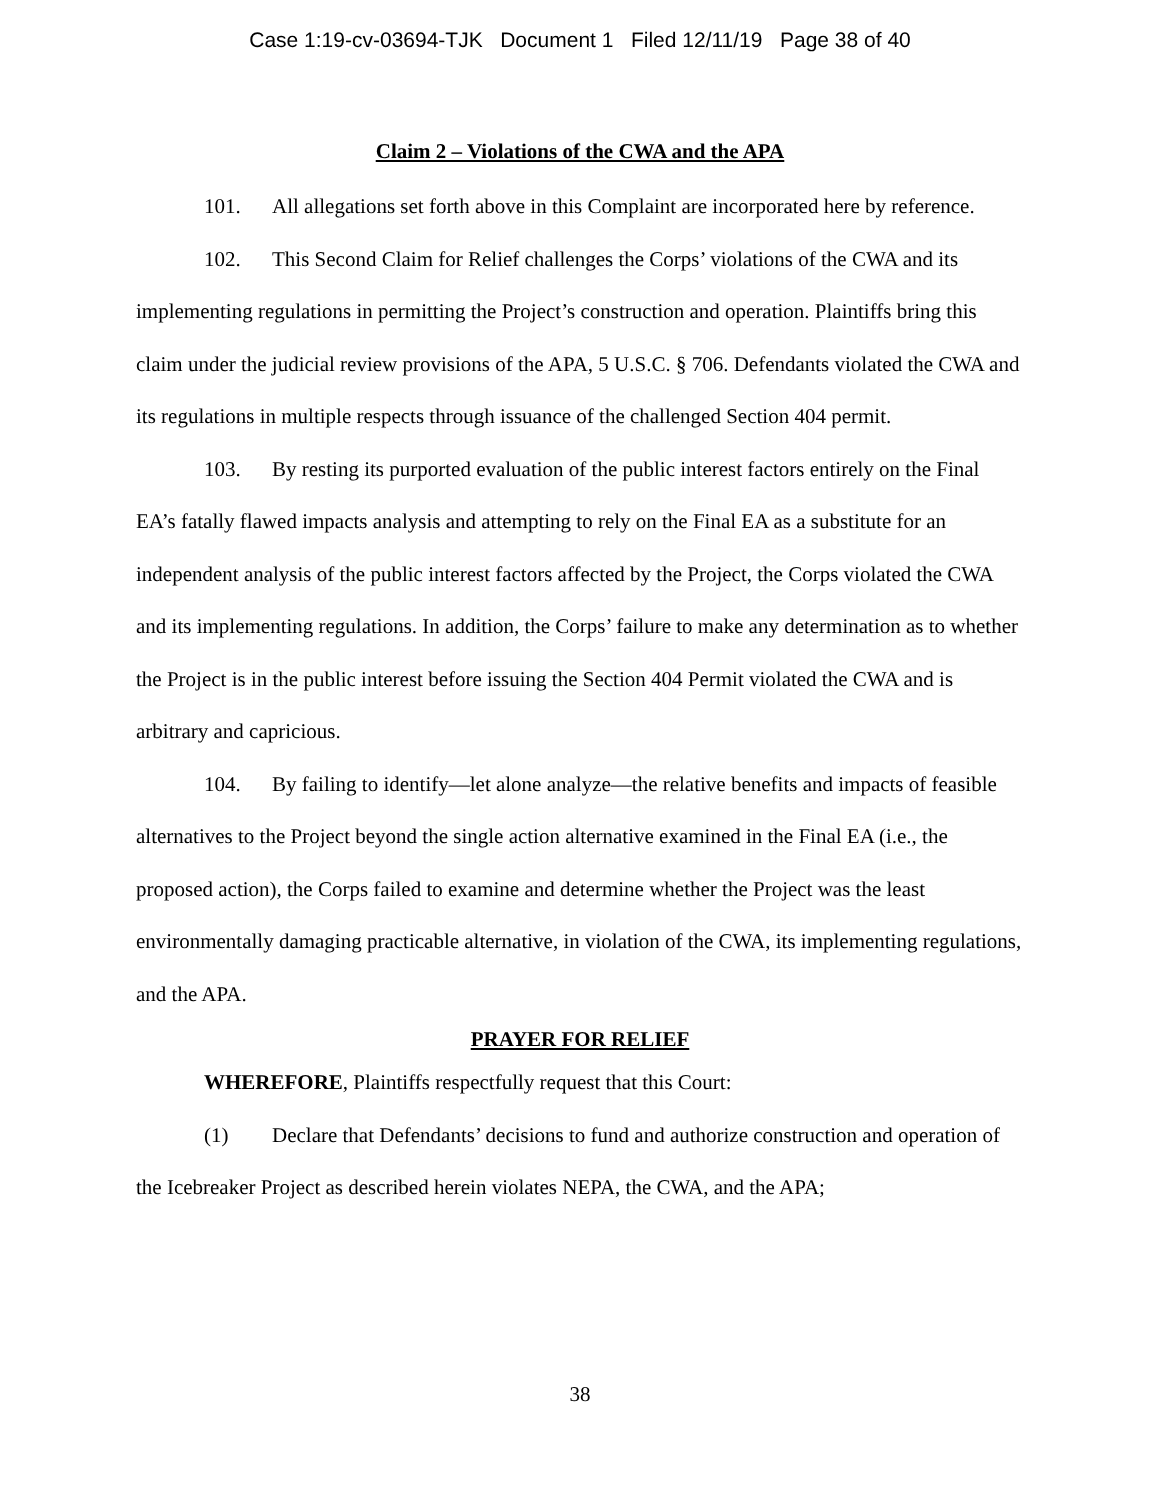Case 1:19-cv-03694-TJK Document 1 Filed 12/11/19 Page 38 of 40
Claim 2 – Violations of the CWA and the APA
101. All allegations set forth above in this Complaint are incorporated here by reference.
102. This Second Claim for Relief challenges the Corps’ violations of the CWA and its implementing regulations in permitting the Project’s construction and operation. Plaintiffs bring this claim under the judicial review provisions of the APA, 5 U.S.C. § 706. Defendants violated the CWA and its regulations in multiple respects through issuance of the challenged Section 404 permit.
103. By resting its purported evaluation of the public interest factors entirely on the Final EA’s fatally flawed impacts analysis and attempting to rely on the Final EA as a substitute for an independent analysis of the public interest factors affected by the Project, the Corps violated the CWA and its implementing regulations. In addition, the Corps’ failure to make any determination as to whether the Project is in the public interest before issuing the Section 404 Permit violated the CWA and is arbitrary and capricious.
104. By failing to identify—let alone analyze—the relative benefits and impacts of feasible alternatives to the Project beyond the single action alternative examined in the Final EA (i.e., the proposed action), the Corps failed to examine and determine whether the Project was the least environmentally damaging practicable alternative, in violation of the CWA, its implementing regulations, and the APA.
PRAYER FOR RELIEF
WHEREFORE, Plaintiffs respectfully request that this Court:
(1) Declare that Defendants’ decisions to fund and authorize construction and operation of the Icebreaker Project as described herein violates NEPA, the CWA, and the APA;
38